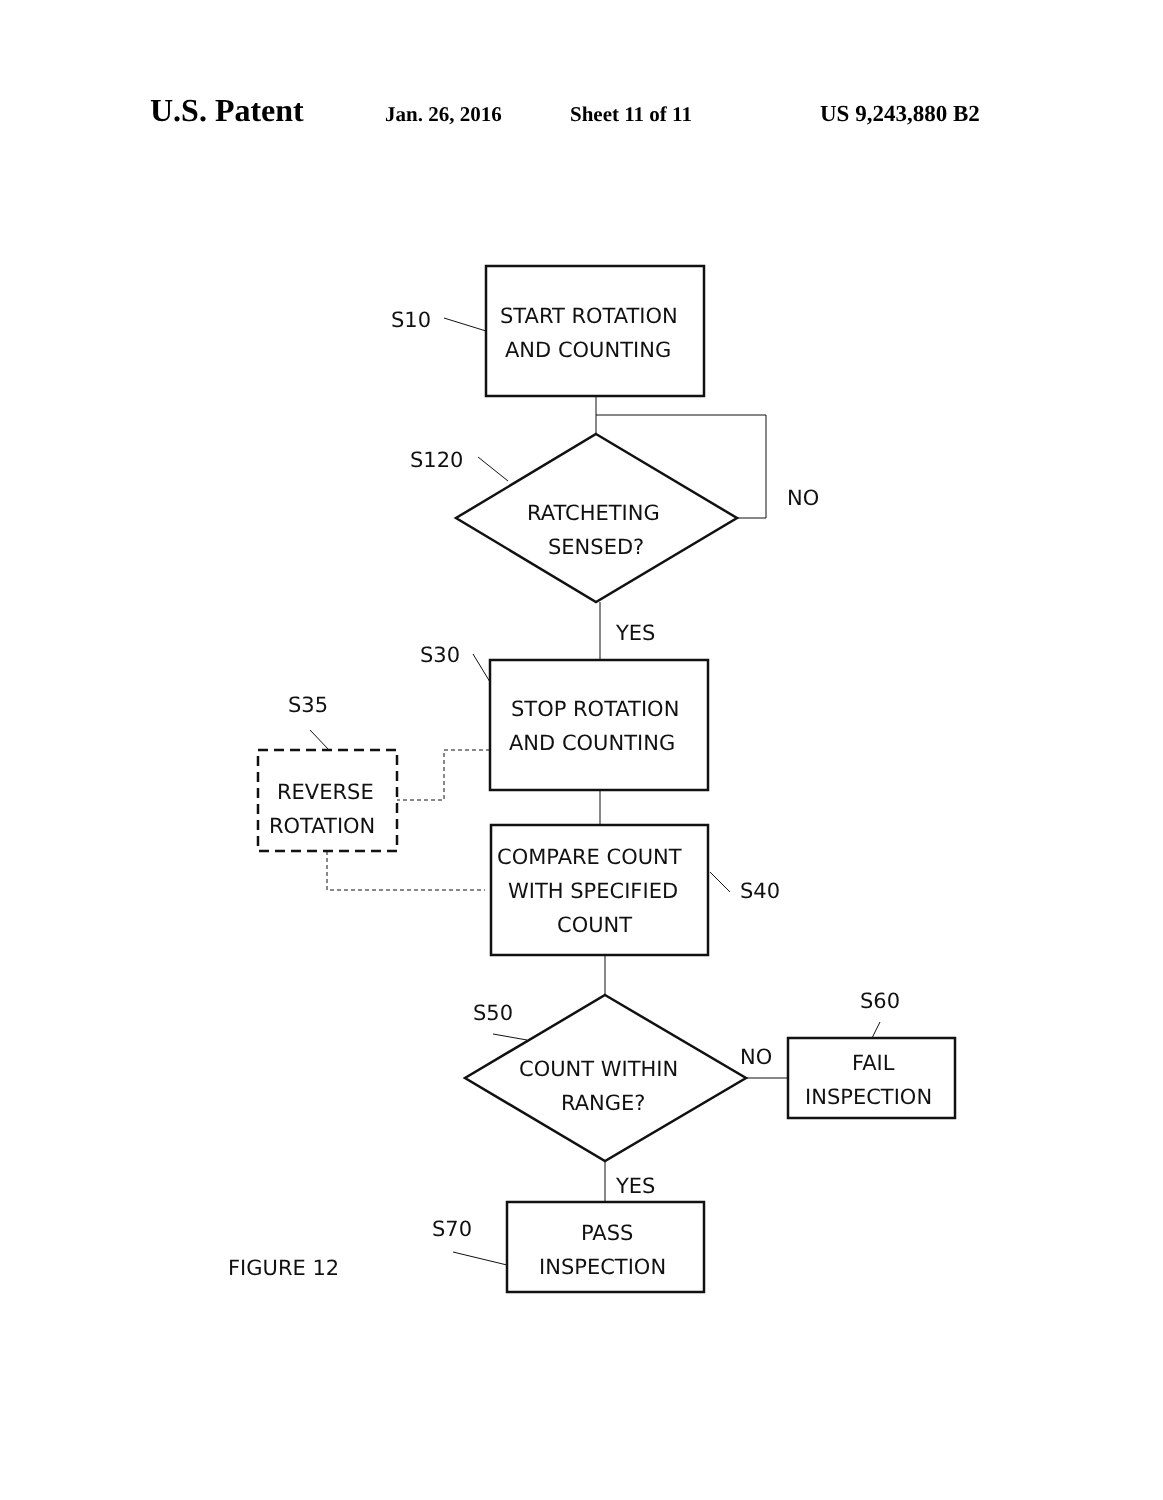U.S. Patent Jan. 26, 2016 Sheet 11 of 11 US 9,243,880 B2
S10
START ROTATION
AND COUNTING
S120
NO
RATCHETING
SENSED?
YES
S30
STOP ROTATION
AND COUNTING
S35
REVERSE
ROTATION
COMPARE COUNT
WITH SPECIFIED
COUNT
S40
S50
S60
COUNT WITHIN
RANGE?
NO
FAIL
INSPECTION
YES
S70
PASS
INSPECTION
FIGURE 12